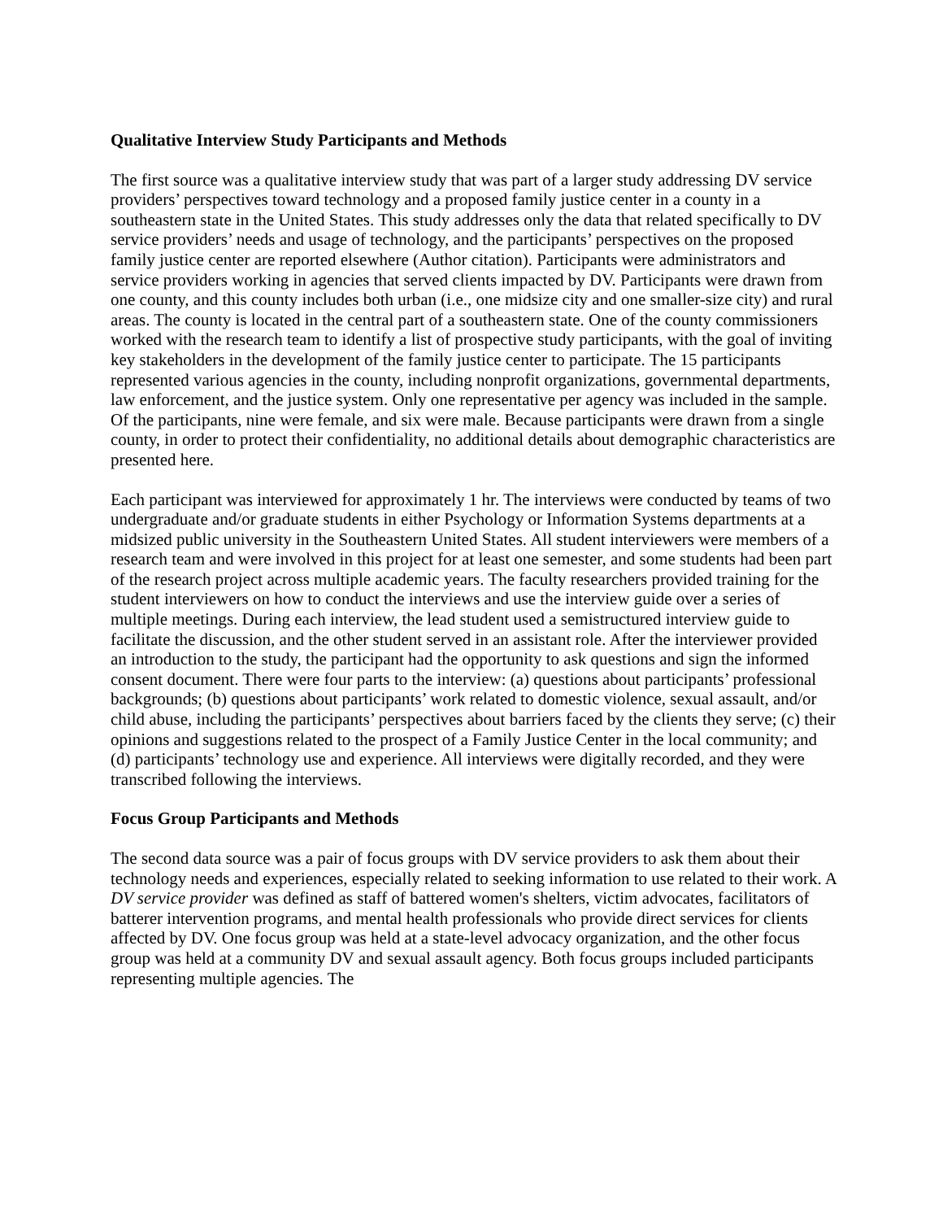Qualitative Interview Study Participants and Methods
The first source was a qualitative interview study that was part of a larger study addressing DV service providers’ perspectives toward technology and a proposed family justice center in a county in a southeastern state in the United States. This study addresses only the data that related specifically to DV service providers’ needs and usage of technology, and the participants’ perspectives on the proposed family justice center are reported elsewhere (Author citation). Participants were administrators and service providers working in agencies that served clients impacted by DV. Participants were drawn from one county, and this county includes both urban (i.e., one midsize city and one smaller-size city) and rural areas. The county is located in the central part of a southeastern state. One of the county commissioners worked with the research team to identify a list of prospective study participants, with the goal of inviting key stakeholders in the development of the family justice center to participate. The 15 participants represented various agencies in the county, including nonprofit organizations, governmental departments, law enforcement, and the justice system. Only one representative per agency was included in the sample. Of the participants, nine were female, and six were male. Because participants were drawn from a single county, in order to protect their confidentiality, no additional details about demographic characteristics are presented here.
Each participant was interviewed for approximately 1 hr. The interviews were conducted by teams of two undergraduate and/or graduate students in either Psychology or Information Systems departments at a midsized public university in the Southeastern United States. All student interviewers were members of a research team and were involved in this project for at least one semester, and some students had been part of the research project across multiple academic years. The faculty researchers provided training for the student interviewers on how to conduct the interviews and use the interview guide over a series of multiple meetings. During each interview, the lead student used a semistructured interview guide to facilitate the discussion, and the other student served in an assistant role. After the interviewer provided an introduction to the study, the participant had the opportunity to ask questions and sign the informed consent document. There were four parts to the interview: (a) questions about participants’ professional backgrounds; (b) questions about participants’ work related to domestic violence, sexual assault, and/or child abuse, including the participants’ perspectives about barriers faced by the clients they serve; (c) their opinions and suggestions related to the prospect of a Family Justice Center in the local community; and (d) participants’ technology use and experience. All interviews were digitally recorded, and they were transcribed following the interviews.
Focus Group Participants and Methods
The second data source was a pair of focus groups with DV service providers to ask them about their technology needs and experiences, especially related to seeking information to use related to their work. A DV service provider was defined as staff of battered women's shelters, victim advocates, facilitators of batterer intervention programs, and mental health professionals who provide direct services for clients affected by DV. One focus group was held at a state-level advocacy organization, and the other focus group was held at a community DV and sexual assault agency. Both focus groups included participants representing multiple agencies. The